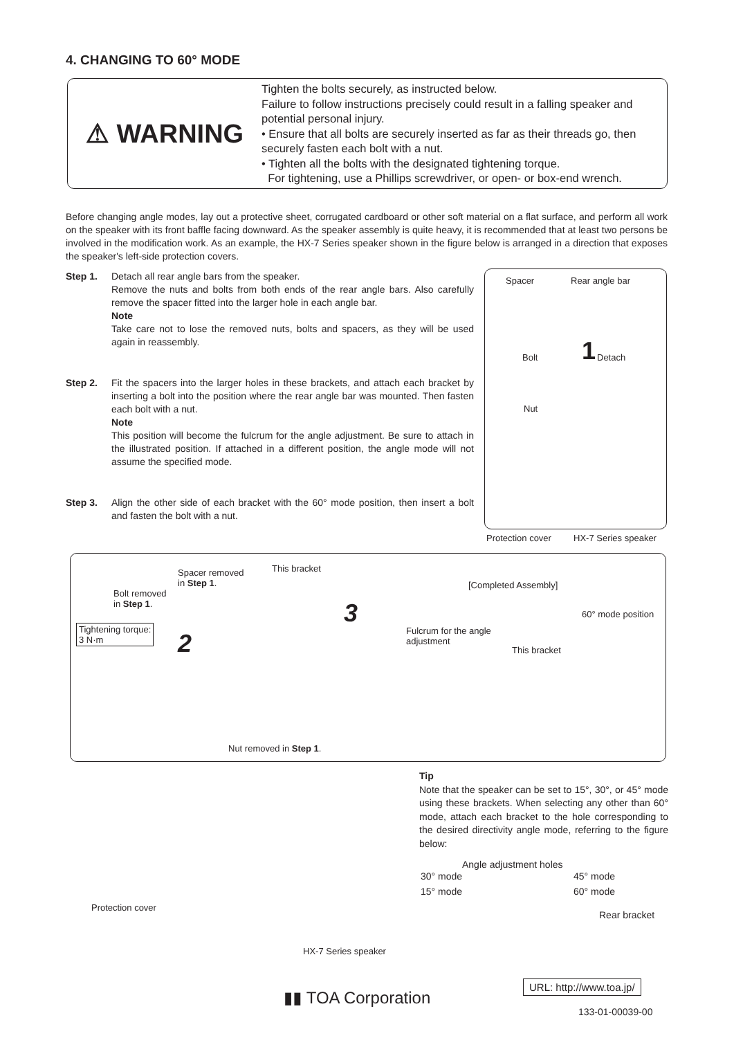4. CHANGING TO 60° MODE
⚠ WARNING
Tighten the bolts securely, as instructed below.
Failure to follow instructions precisely could result in a falling speaker and potential personal injury.
• Ensure that all bolts are securely inserted as far as their threads go, then securely fasten each bolt with a nut.
• Tighten all the bolts with the designated tightening torque.
For tightening, use a Phillips screwdriver, or open- or box-end wrench.
Before changing angle modes, lay out a protective sheet, corrugated cardboard or other soft material on a flat surface, and perform all work on the speaker with its front baffle facing downward. As the speaker assembly is quite heavy, it is recommended that at least two persons be involved in the modification work. As an example, the HX-7 Series speaker shown in the figure below is arranged in a direction that exposes the speaker's left-side protection covers.
Step 1. Detach all rear angle bars from the speaker.
Remove the nuts and bolts from both ends of the rear angle bars. Also carefully remove the spacer fitted into the larger hole in each angle bar.
Note
Take care not to lose the removed nuts, bolts and spacers, as they will be used again in reassembly.
Step 2. Fit the spacers into the larger holes in these brackets, and attach each bracket by inserting a bolt into the position where the rear angle bar was mounted. Then fasten each bolt with a nut.
Note
This position will become the fulcrum for the angle adjustment. Be sure to attach in the illustrated position. If attached in a different position, the angle mode will not assume the specified mode.
Step 3. Align the other side of each bracket with the 60° mode position, then insert a bolt and fasten the bolt with a nut.
Spacer Rear angle bar
Bolt 1 Detach
Nut
Protection cover HX-7 Series speaker
Spacer removed
in Step 1.
This bracket
Bolt removed
in Step 1.
Tightening torque:
3 N·m 2
3
[Completed Assembly]
60° mode position
Fulcrum for the angle
adjustment
This bracket
Nut removed in Step 1.
Protection cover
HX-7 Series speaker
Tip
Note that the speaker can be set to 15°, 30°, or 45° mode using these brackets. When selecting any other than 60° mode, attach each bracket to the hole corresponding to the desired directivity angle mode, referring to the figure below:
Angle adjustment holes
30° mode 45° mode
15° mode 60° mode
Rear bracket
▮▮ TOA Corporation
URL: http://www.toa.jp/
133-01-00039-00